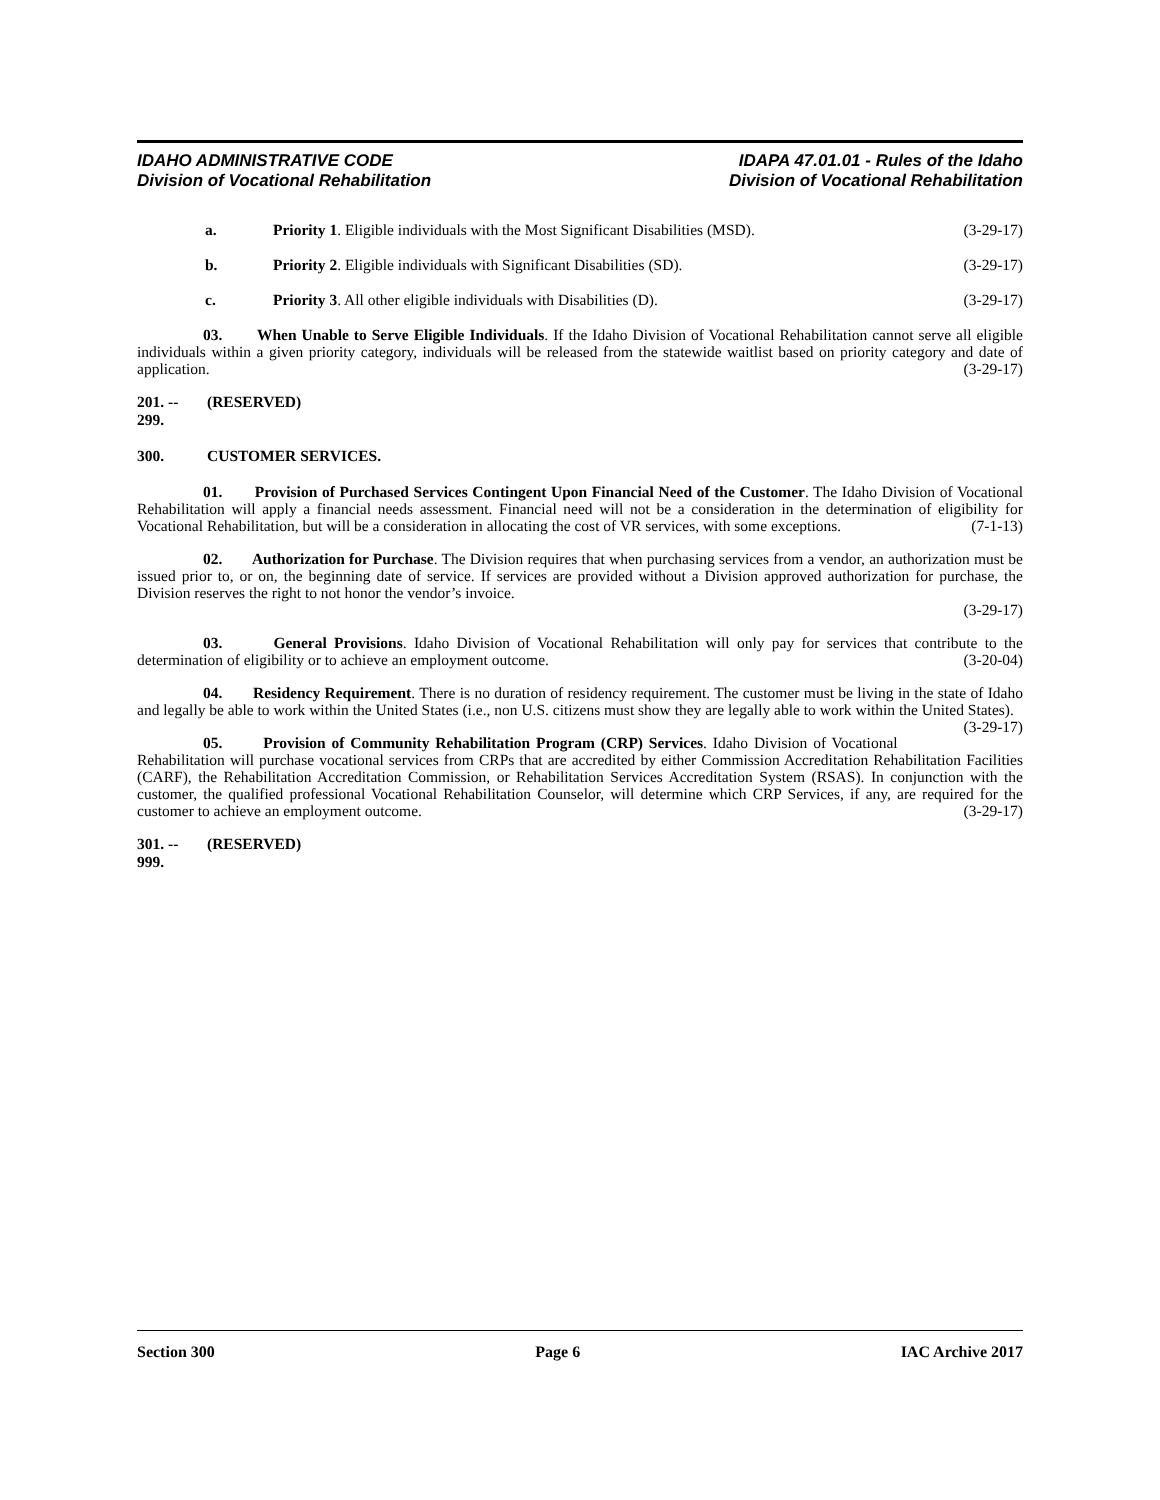IDAHO ADMINISTRATIVE CODE
Division of Vocational Rehabilitation
IDAPA 47.01.01 - Rules of the Idaho
Division of Vocational Rehabilitation
a. Priority 1. Eligible individuals with the Most Significant Disabilities (MSD). (3-29-17)
b. Priority 2. Eligible individuals with Significant Disabilities (SD). (3-29-17)
c. Priority 3. All other eligible individuals with Disabilities (D). (3-29-17)
03. When Unable to Serve Eligible Individuals. If the Idaho Division of Vocational Rehabilitation cannot serve all eligible individuals within a given priority category, individuals will be released from the statewide waitlist based on priority category and date of application. (3-29-17)
201. -- 299. (RESERVED)
300. CUSTOMER SERVICES.
01. Provision of Purchased Services Contingent Upon Financial Need of the Customer. The Idaho Division of Vocational Rehabilitation will apply a financial needs assessment. Financial need will not be a consideration in the determination of eligibility for Vocational Rehabilitation, but will be a consideration in allocating the cost of VR services, with some exceptions. (7-1-13)
02. Authorization for Purchase. The Division requires that when purchasing services from a vendor, an authorization must be issued prior to, or on, the beginning date of service. If services are provided without a Division approved authorization for purchase, the Division reserves the right to not honor the vendor’s invoice.
(3-29-17)
03. General Provisions. Idaho Division of Vocational Rehabilitation will only pay for services that contribute to the determination of eligibility or to achieve an employment outcome. (3-20-04)
04. Residency Requirement. There is no duration of residency requirement. The customer must be living in the state of Idaho and legally be able to work within the United States (i.e., non U.S. citizens must show they are legally able to work within the United States). (3-29-17)
05. Provision of Community Rehabilitation Program (CRP) Services. Idaho Division of Vocational Rehabilitation will purchase vocational services from CRPs that are accredited by either Commission Accreditation Rehabilitation Facilities (CARF), the Rehabilitation Accreditation Commission, or Rehabilitation Services Accreditation System (RSAS). In conjunction with the customer, the qualified professional Vocational Rehabilitation Counselor, will determine which CRP Services, if any, are required for the customer to achieve an employment outcome. (3-29-17)
301. -- 999. (RESERVED)
Section 300 Page 6 IAC Archive 2017